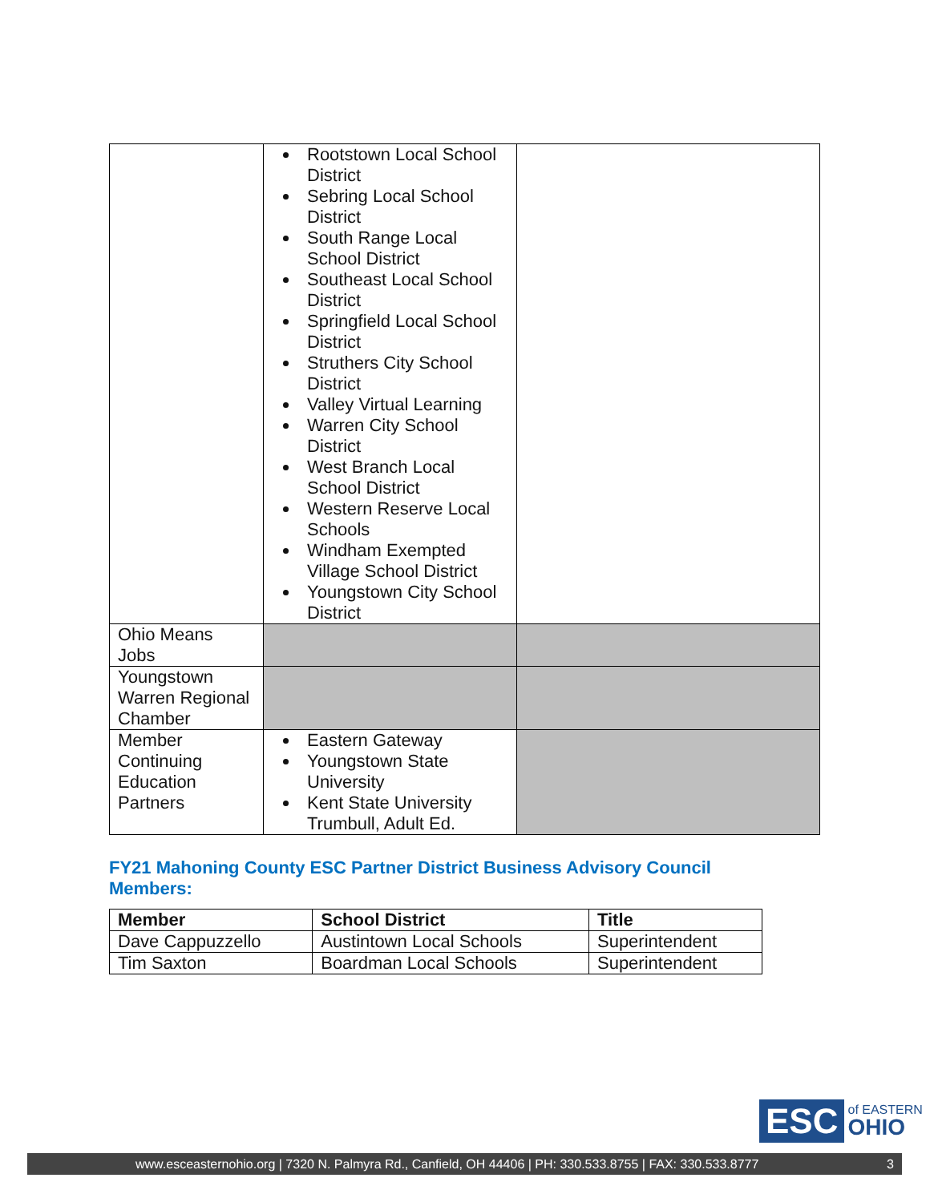| | Rootstown Local School District Sebring Local School District South Range Local School District Southeast Local School District Springfield Local School District Struthers City School District Valley Virtual Learning Warren City School District West Branch Local School District Western Reserve Local Schools Windham Exempted Village School District Youngstown City School District | |
| Ohio Means Jobs | | |
| Youngstown Warren Regional Chamber | | |
| Member Continuing Education Partners | Eastern Gateway Youngstown State University Kent State University Trumbull, Adult Ed. | |
FY21 Mahoning County ESC Partner District Business Advisory Council Members:
| Member | School District | Title |
| --- | --- | --- |
| Dave Cappuzzello | Austintown Local Schools | Superintendent |
| Tim Saxton | Boardman Local Schools | Superintendent |
ESC
of EASTERN
OHIO
www.esceasternohio.org | 7320 N. Palmyra Rd., Canfield, OH 44406 | PH: 330.533.8755 | FAX: 330.533.8777 3